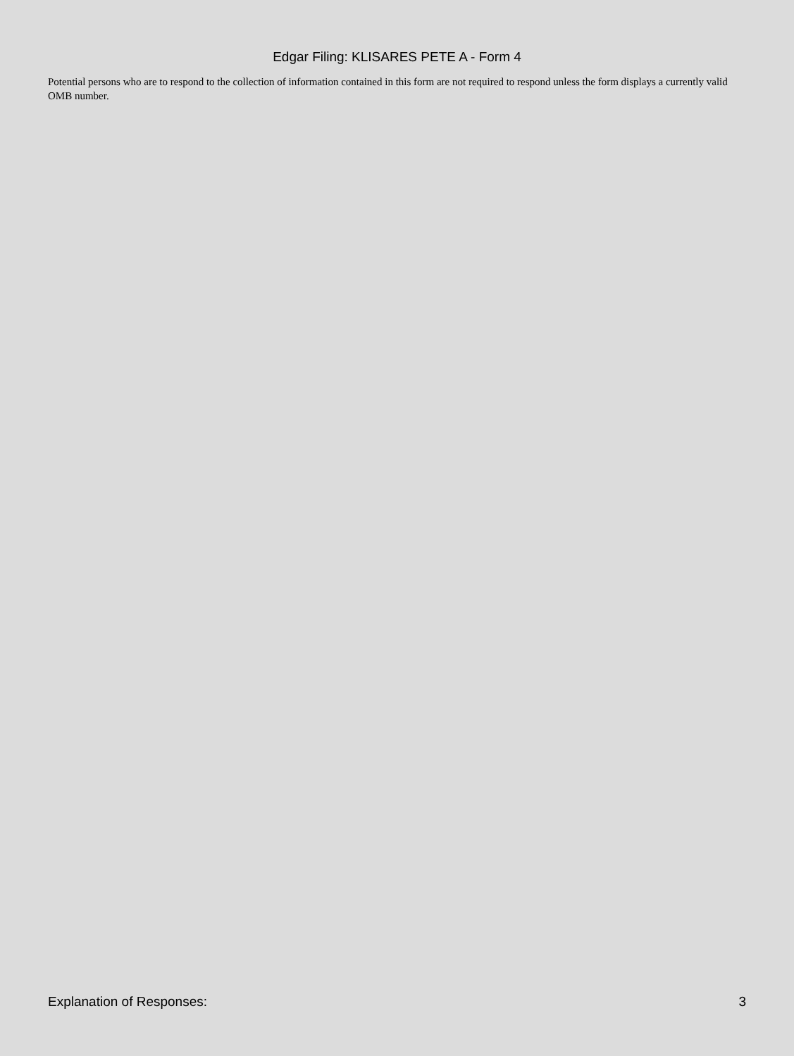Edgar Filing: KLISARES PETE A - Form 4
Potential persons who are to respond to the collection of information contained in this form are not required to respond unless the form displays a currently valid OMB number.
Explanation of Responses: 3